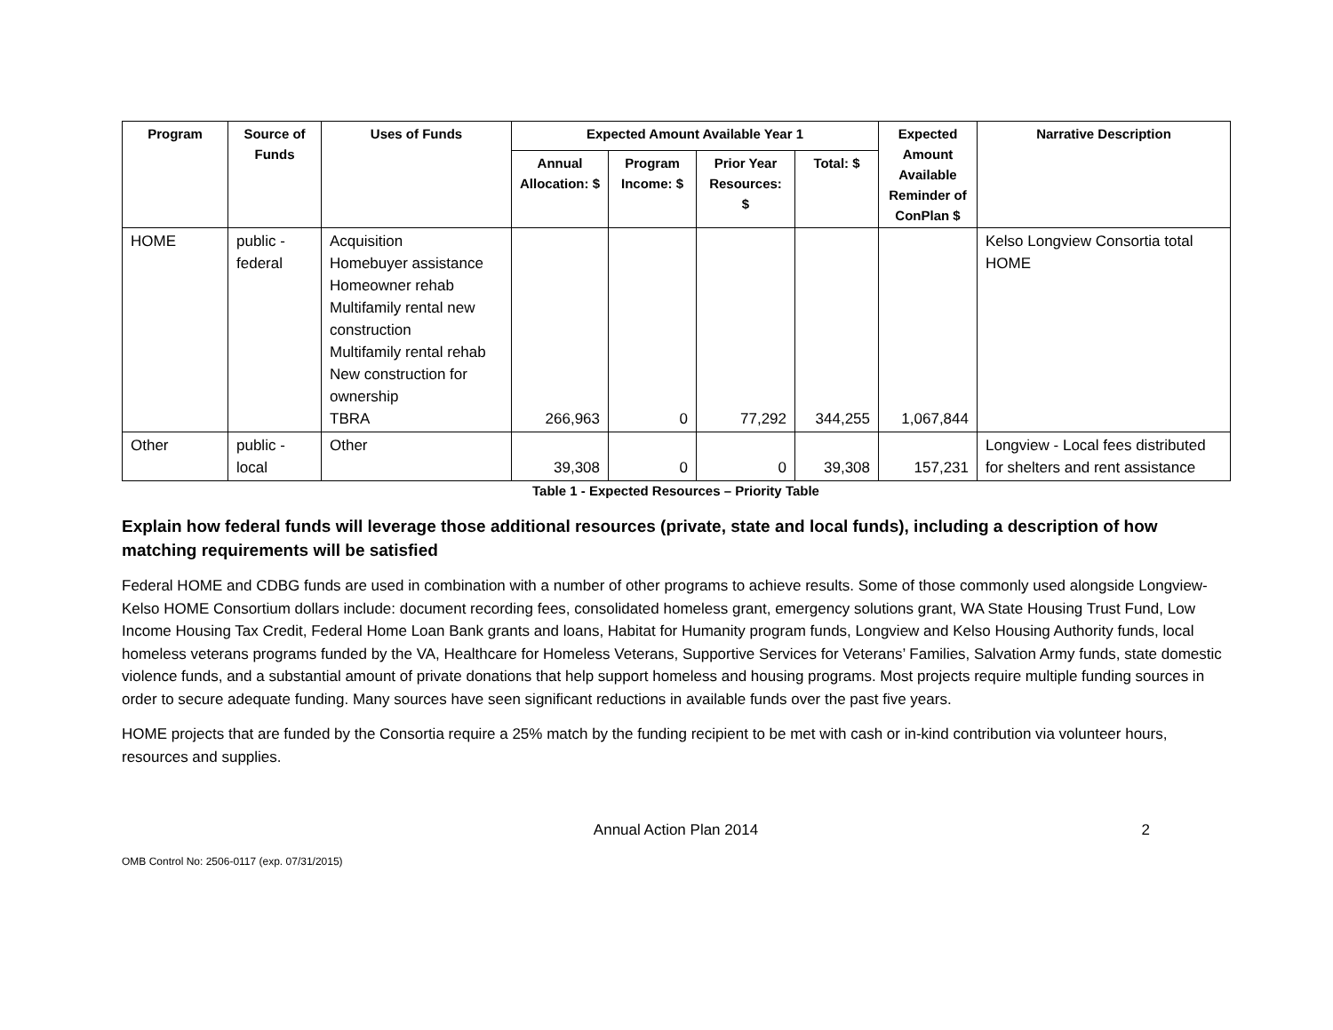| Program | Source of Funds | Uses of Funds | Expected Amount Available Year 1 | | | | Expected Amount Available Reminder of ConPlan $ | Narrative Description |
| --- | --- | --- | --- | --- | --- | --- | --- | --- |
| | | | Annual Allocation: $ | Program Income: $ | Prior Year Resources: $ | Total: $ | | |
| HOME | public - federal | Acquisition Homebuyer assistance Homeowner rehab Multifamily rental new construction Multifamily rental rehab New construction for ownership TBRA | 266,963 | 0 | 77,292 | 344,255 | 1,067,844 | Kelso Longview Consortia total HOME |
| Other | public - local | Other | 39,308 | 0 | 0 | 39,308 | 157,231 | Longview - Local fees distributed for shelters and rent assistance |
Table 1 - Expected Resources – Priority Table
Explain how federal funds will leverage those additional resources (private, state and local funds), including a description of how matching requirements will be satisfied
Federal HOME and CDBG funds are used in combination with a number of other programs to achieve results. Some of those commonly used alongside Longview-Kelso HOME Consortium dollars include: document recording fees, consolidated homeless grant, emergency solutions grant, WA State Housing Trust Fund, Low Income Housing Tax Credit, Federal Home Loan Bank grants and loans, Habitat for Humanity program funds, Longview and Kelso Housing Authority funds, local homeless veterans programs funded by the VA, Healthcare for Homeless Veterans, Supportive Services for Veterans’ Families, Salvation Army funds, state domestic violence funds, and a substantial amount of private donations that help support homeless and housing programs. Most projects require multiple funding sources in order to secure adequate funding. Many sources have seen significant reductions in available funds over the past five years.
HOME projects that are funded by the Consortia require a 25% match by the funding recipient to be met with cash or in-kind contribution via volunteer hours, resources and supplies.
Annual Action Plan 2014 2
OMB Control No: 2506-0117 (exp. 07/31/2015)